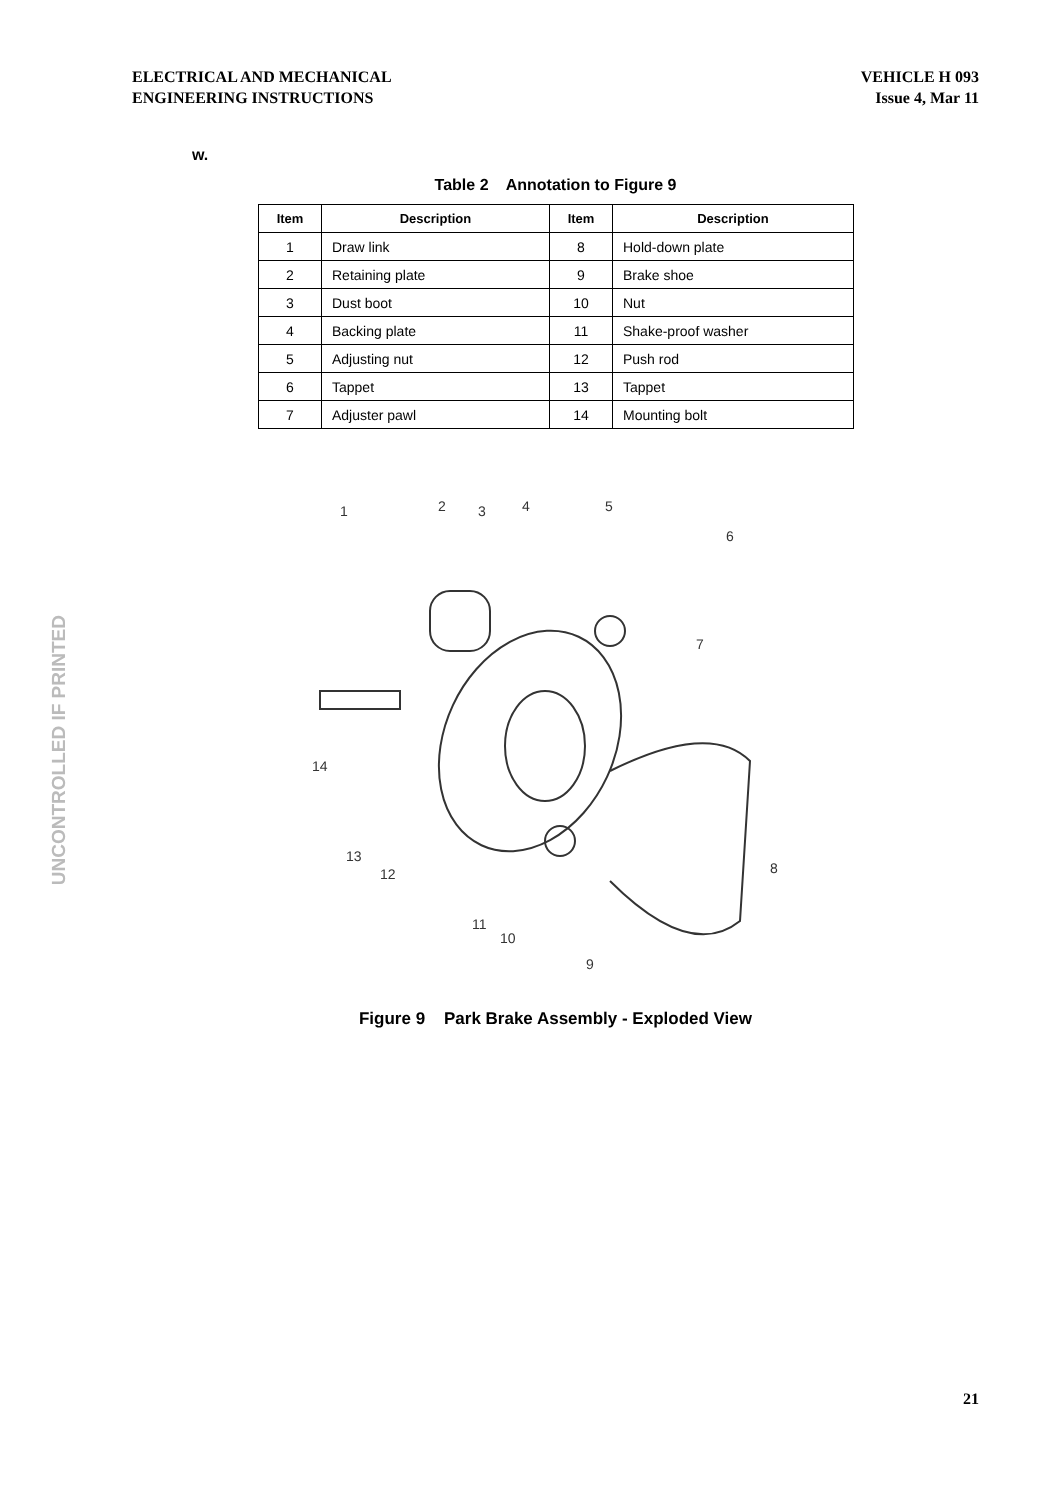ELECTRICAL AND MECHANICAL
ENGINEERING INSTRUCTIONS
VEHICLE H 093
Issue 4, Mar 11
w.
Table 2 Annotation to Figure 9
| Item | Description | Item | Description |
| --- | --- | --- | --- |
| 1 | Draw link | 8 | Hold-down plate |
| 2 | Retaining plate | 9 | Brake shoe |
| 3 | Dust boot | 10 | Nut |
| 4 | Backing plate | 11 | Shake-proof washer |
| 5 | Adjusting nut | 12 | Push rod |
| 6 | Tappet | 13 | Tappet |
| 7 | Adjuster pawl | 14 | Mounting bolt |
1
2
3
4
5
6
7
8
9
10
11
12
13
14
Figure 9 Park Brake Assembly - Exploded View
UNCONTROLLED IF PRINTED
21